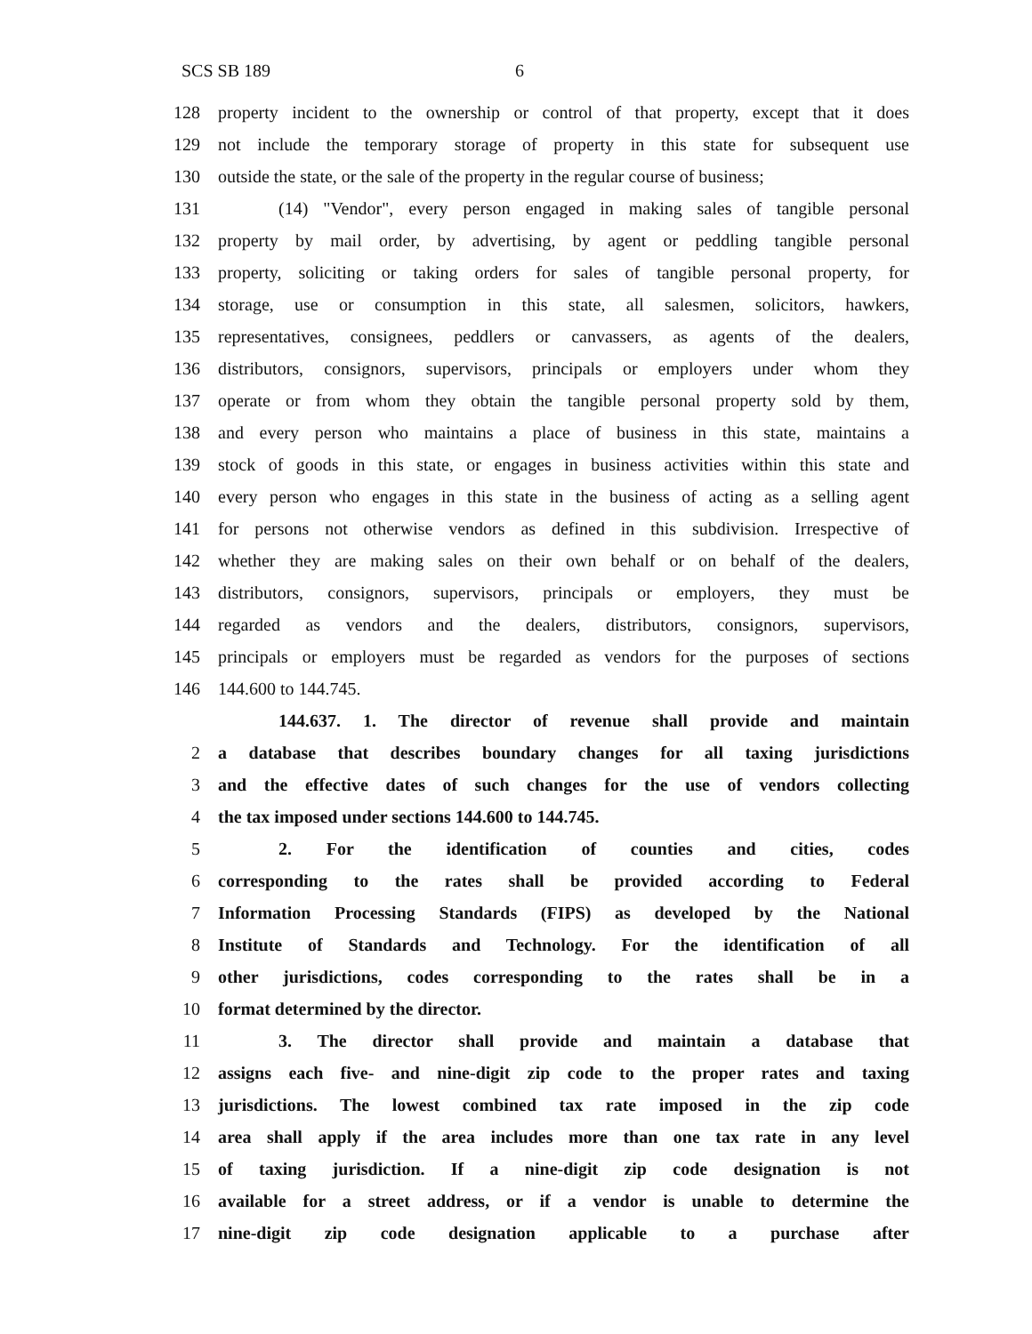SCS SB 189 6
128 property incident to the ownership or control of that property, except that it does
129 not include the temporary storage of property in this state for subsequent use
130 outside the state, or the sale of the property in the regular course of business;
131 (14) "Vendor", every person engaged in making sales of tangible personal
132 property by mail order, by advertising, by agent or peddling tangible personal
133 property, soliciting or taking orders for sales of tangible personal property, for
134 storage, use or consumption in this state, all salesmen, solicitors, hawkers,
135 representatives, consignees, peddlers or canvassers, as agents of the dealers,
136 distributors, consignors, supervisors, principals or employers under whom they
137 operate or from whom they obtain the tangible personal property sold by them,
138 and every person who maintains a place of business in this state, maintains a
139 stock of goods in this state, or engages in business activities within this state and
140 every person who engages in this state in the business of acting as a selling agent
141 for persons not otherwise vendors as defined in this subdivision. Irrespective of
142 whether they are making sales on their own behalf or on behalf of the dealers,
143 distributors, consignors, supervisors, principals or employers, they must be
144 regarded as vendors and the dealers, distributors, consignors, supervisors,
145 principals or employers must be regarded as vendors for the purposes of sections
146 144.600 to 144.745.
144.637. 1. The director of revenue shall provide and maintain
2 a database that describes boundary changes for all taxing jurisdictions
3 and the effective dates of such changes for the use of vendors collecting
4 the tax imposed under sections 144.600 to 144.745.
5 2. For the identification of counties and cities, codes
6 corresponding to the rates shall be provided according to Federal
7 Information Processing Standards (FIPS) as developed by the National
8 Institute of Standards and Technology. For the identification of all
9 other jurisdictions, codes corresponding to the rates shall be in a
10 format determined by the director.
11 3. The director shall provide and maintain a database that
12 assigns each five- and nine-digit zip code to the proper rates and taxing
13 jurisdictions. The lowest combined tax rate imposed in the zip code
14 area shall apply if the area includes more than one tax rate in any level
15 of taxing jurisdiction. If a nine-digit zip code designation is not
16 available for a street address, or if a vendor is unable to determine the
17 nine-digit zip code designation applicable to a purchase after